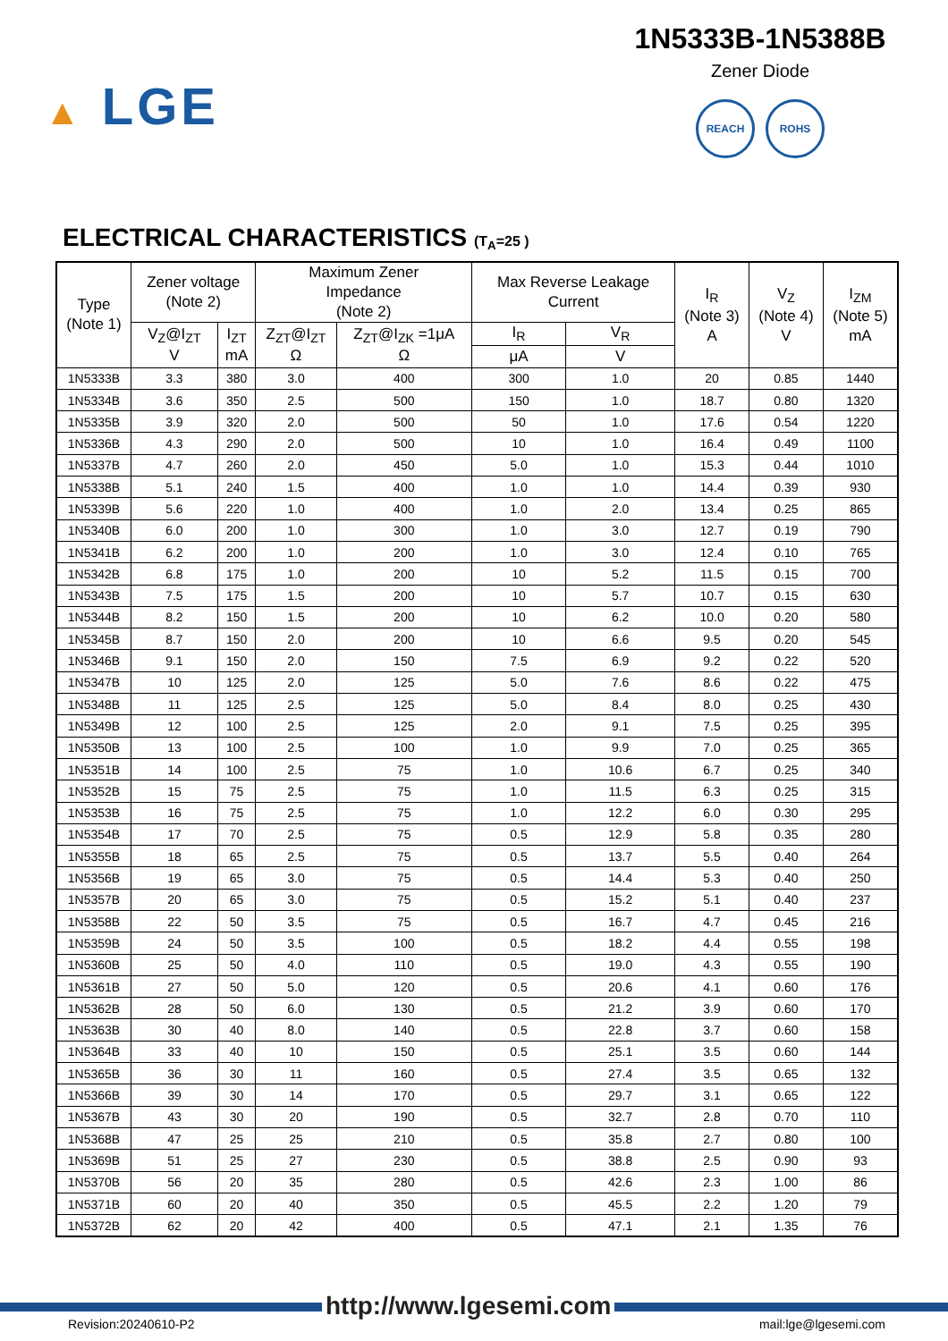▲ LGE
1N5333B-1N5388B
Zener Diode
REACH ROHS
ELECTRICAL CHARACTERISTICS (T<sub>A</sub>=25 )
| Type (Note 1) | Zener voltage (Note 2) | | Maximum Zener Impedance (Note 2) | | Max Reverse Leakage Current | | I<sub>R</sub> (Note 3) A | V<sub>Z</sub> (Note 4) V | I<sub>ZM</sub> (Note 5) mA |
| --- | --- | --- | --- | --- | --- | --- | --- | --- | --- |
| | V<sub>Z</sub>@I<sub>ZT</sub> V | I<sub>ZT</sub> mA | Z<sub>ZT</sub>@I<sub>ZT</sub> Ω | Z<sub>ZT</sub>@I<sub>ZK</sub> =1μA Ω | I<sub>R</sub> | V<sub>R</sub> | | | |
| | | | | | μA | V | | | |
| 1N5333B | 3.3 | 380 | 3.0 | 400 | 300 | 1.0 | 20 | 0.85 | 1440 |
| 1N5334B | 3.6 | 350 | 2.5 | 500 | 150 | 1.0 | 18.7 | 0.80 | 1320 |
| 1N5335B | 3.9 | 320 | 2.0 | 500 | 50 | 1.0 | 17.6 | 0.54 | 1220 |
| 1N5336B | 4.3 | 290 | 2.0 | 500 | 10 | 1.0 | 16.4 | 0.49 | 1100 |
| 1N5337B | 4.7 | 260 | 2.0 | 450 | 5.0 | 1.0 | 15.3 | 0.44 | 1010 |
| 1N5338B | 5.1 | 240 | 1.5 | 400 | 1.0 | 1.0 | 14.4 | 0.39 | 930 |
| 1N5339B | 5.6 | 220 | 1.0 | 400 | 1.0 | 2.0 | 13.4 | 0.25 | 865 |
| 1N5340B | 6.0 | 200 | 1.0 | 300 | 1.0 | 3.0 | 12.7 | 0.19 | 790 |
| 1N5341B | 6.2 | 200 | 1.0 | 200 | 1.0 | 3.0 | 12.4 | 0.10 | 765 |
| 1N5342B | 6.8 | 175 | 1.0 | 200 | 10 | 5.2 | 11.5 | 0.15 | 700 |
| 1N5343B | 7.5 | 175 | 1.5 | 200 | 10 | 5.7 | 10.7 | 0.15 | 630 |
| 1N5344B | 8.2 | 150 | 1.5 | 200 | 10 | 6.2 | 10.0 | 0.20 | 580 |
| 1N5345B | 8.7 | 150 | 2.0 | 200 | 10 | 6.6 | 9.5 | 0.20 | 545 |
| 1N5346B | 9.1 | 150 | 2.0 | 150 | 7.5 | 6.9 | 9.2 | 0.22 | 520 |
| 1N5347B | 10 | 125 | 2.0 | 125 | 5.0 | 7.6 | 8.6 | 0.22 | 475 |
| 1N5348B | 11 | 125 | 2.5 | 125 | 5.0 | 8.4 | 8.0 | 0.25 | 430 |
| 1N5349B | 12 | 100 | 2.5 | 125 | 2.0 | 9.1 | 7.5 | 0.25 | 395 |
| 1N5350B | 13 | 100 | 2.5 | 100 | 1.0 | 9.9 | 7.0 | 0.25 | 365 |
| 1N5351B | 14 | 100 | 2.5 | 75 | 1.0 | 10.6 | 6.7 | 0.25 | 340 |
| 1N5352B | 15 | 75 | 2.5 | 75 | 1.0 | 11.5 | 6.3 | 0.25 | 315 |
| 1N5353B | 16 | 75 | 2.5 | 75 | 1.0 | 12.2 | 6.0 | 0.30 | 295 |
| 1N5354B | 17 | 70 | 2.5 | 75 | 0.5 | 12.9 | 5.8 | 0.35 | 280 |
| 1N5355B | 18 | 65 | 2.5 | 75 | 0.5 | 13.7 | 5.5 | 0.40 | 264 |
| 1N5356B | 19 | 65 | 3.0 | 75 | 0.5 | 14.4 | 5.3 | 0.40 | 250 |
| 1N5357B | 20 | 65 | 3.0 | 75 | 0.5 | 15.2 | 5.1 | 0.40 | 237 |
| 1N5358B | 22 | 50 | 3.5 | 75 | 0.5 | 16.7 | 4.7 | 0.45 | 216 |
| 1N5359B | 24 | 50 | 3.5 | 100 | 0.5 | 18.2 | 4.4 | 0.55 | 198 |
| 1N5360B | 25 | 50 | 4.0 | 110 | 0.5 | 19.0 | 4.3 | 0.55 | 190 |
| 1N5361B | 27 | 50 | 5.0 | 120 | 0.5 | 20.6 | 4.1 | 0.60 | 176 |
| 1N5362B | 28 | 50 | 6.0 | 130 | 0.5 | 21.2 | 3.9 | 0.60 | 170 |
| 1N5363B | 30 | 40 | 8.0 | 140 | 0.5 | 22.8 | 3.7 | 0.60 | 158 |
| 1N5364B | 33 | 40 | 10 | 150 | 0.5 | 25.1 | 3.5 | 0.60 | 144 |
| 1N5365B | 36 | 30 | 11 | 160 | 0.5 | 27.4 | 3.5 | 0.65 | 132 |
| 1N5366B | 39 | 30 | 14 | 170 | 0.5 | 29.7 | 3.1 | 0.65 | 122 |
| 1N5367B | 43 | 30 | 20 | 190 | 0.5 | 32.7 | 2.8 | 0.70 | 110 |
| 1N5368B | 47 | 25 | 25 | 210 | 0.5 | 35.8 | 2.7 | 0.80 | 100 |
| 1N5369B | 51 | 25 | 27 | 230 | 0.5 | 38.8 | 2.5 | 0.90 | 93 |
| 1N5370B | 56 | 20 | 35 | 280 | 0.5 | 42.6 | 2.3 | 1.00 | 86 |
| 1N5371B | 60 | 20 | 40 | 350 | 0.5 | 45.5 | 2.2 | 1.20 | 79 |
| 1N5372B | 62 | 20 | 42 | 400 | 0.5 | 47.1 | 2.1 | 1.35 | 76 |
http://www.lgesemi.com
Revision:20240610-P2 mail:lge@lgesemi.com